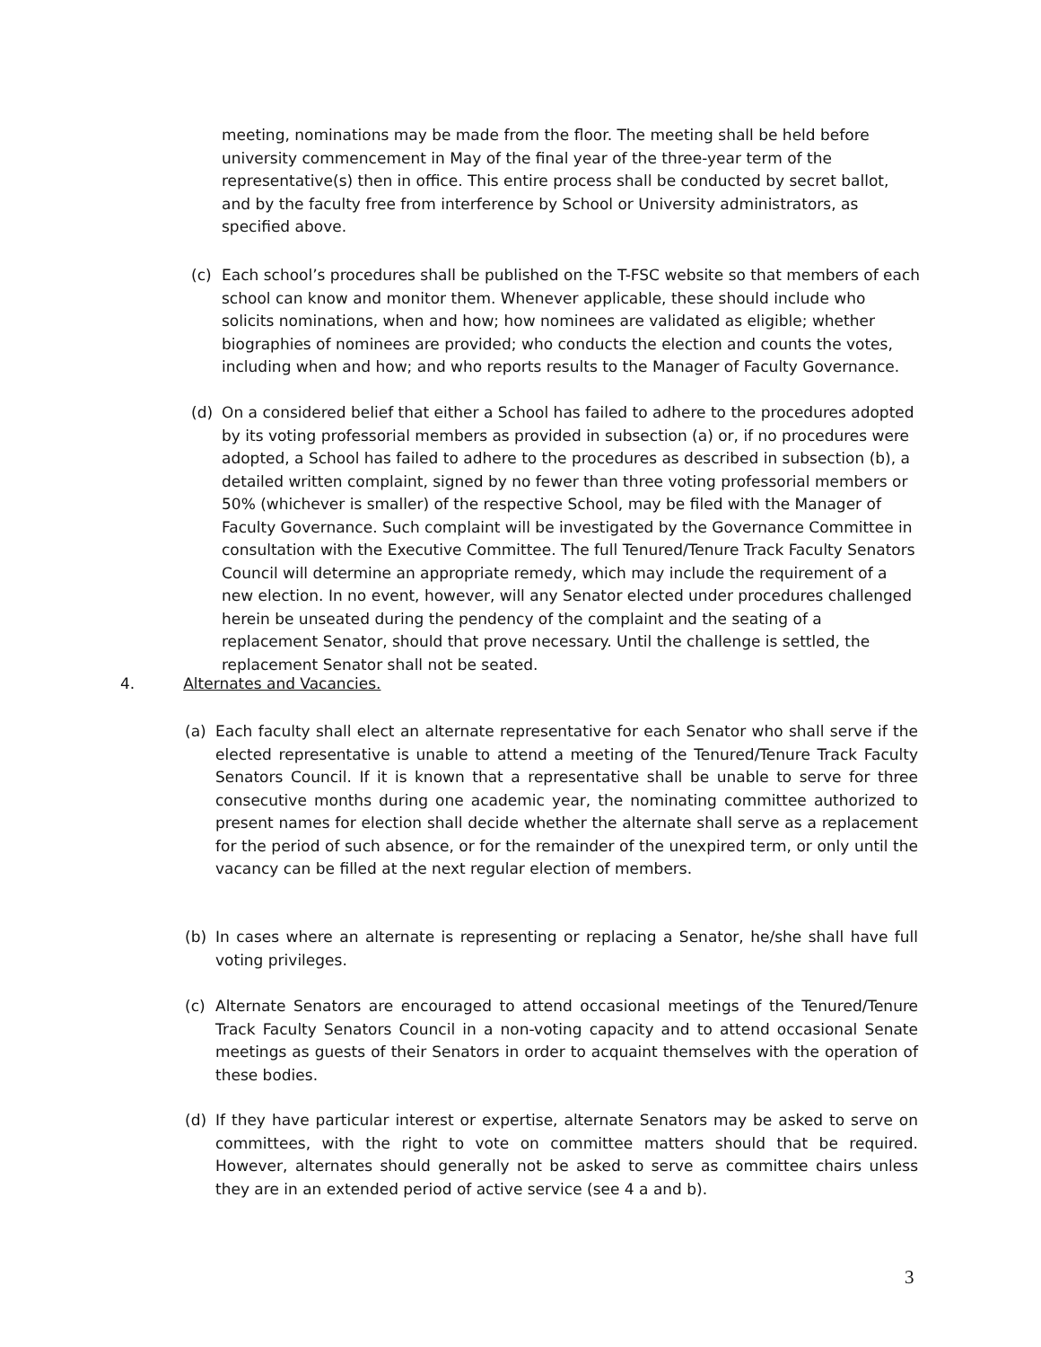meeting, nominations may be made from the floor. The meeting shall be held before university commencement in May of the final year of the three-year term of the representative(s) then in office. This entire process shall be conducted by secret ballot, and by the faculty free from interference by School or University administrators, as specified above.
(c) Each school’s procedures shall be published on the T-FSC website so that members of each school can know and monitor them. Whenever applicable, these should include who solicits nominations, when and how; how nominees are validated as eligible; whether biographies of nominees are provided; who conducts the election and counts the votes, including when and how; and who reports results to the Manager of Faculty Governance.
(d) On a considered belief that either a School has failed to adhere to the procedures adopted by its voting professorial members as provided in subsection (a) or, if no procedures were adopted, a School has failed to adhere to the procedures as described in subsection (b), a detailed written complaint, signed by no fewer than three voting professorial members or 50% (whichever is smaller) of the respective School, may be filed with the Manager of Faculty Governance. Such complaint will be investigated by the Governance Committee in consultation with the Executive Committee. The full Tenured/Tenure Track Faculty Senators Council will determine an appropriate remedy, which may include the requirement of a new election. In no event, however, will any Senator elected under procedures challenged herein be unseated during the pendency of the complaint and the seating of a replacement Senator, should that prove necessary. Until the challenge is settled, the replacement Senator shall not be seated.
4. Alternates and Vacancies.
(a) Each faculty shall elect an alternate representative for each Senator who shall serve if the elected representative is unable to attend a meeting of the Tenured/Tenure Track Faculty Senators Council. If it is known that a representative shall be unable to serve for three consecutive months during one academic year, the nominating committee authorized to present names for election shall decide whether the alternate shall serve as a replacement for the period of such absence, or for the remainder of the unexpired term, or only until the vacancy can be filled at the next regular election of members.
(b) In cases where an alternate is representing or replacing a Senator, he/she shall have full voting privileges.
(c) Alternate Senators are encouraged to attend occasional meetings of the Tenured/Tenure Track Faculty Senators Council in a non-voting capacity and to attend occasional Senate meetings as guests of their Senators in order to acquaint themselves with the operation of these bodies.
(d) If they have particular interest or expertise, alternate Senators may be asked to serve on committees, with the right to vote on committee matters should that be required. However, alternates should generally not be asked to serve as committee chairs unless they are in an extended period of active service (see 4 a and b).
3